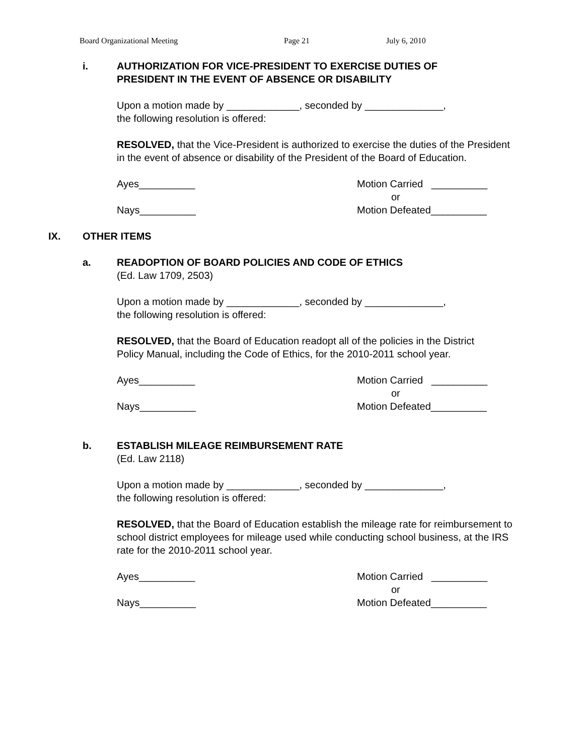Board Organizational Meeting Page 21 July 6, 2010
i. AUTHORIZATION FOR VICE-PRESIDENT TO EXERCISE DUTIES OF
PRESIDENT IN THE EVENT OF ABSENCE OR DISABILITY
Upon a motion made by _____________, seconded by ______________,
the following resolution is offered:
RESOLVED, that the Vice-President is authorized to exercise the duties of the President in the event of absence or disability of the President of the Board of Education.
Ayes__________
Nays__________
Motion Carried __________
or
Motion Defeated__________
IX. OTHER ITEMS
a. READOPTION OF BOARD POLICIES AND CODE OF ETHICS
(Ed. Law 1709, 2503)
Upon a motion made by _____________, seconded by ______________,
the following resolution is offered:
RESOLVED, that the Board of Education readopt all of the policies in the District Policy Manual, including the Code of Ethics, for the 2010-2011 school year.
Ayes__________
Nays__________
Motion Carried __________
or
Motion Defeated__________
b. ESTABLISH MILEAGE REIMBURSEMENT RATE
(Ed. Law 2118)
Upon a motion made by _____________, seconded by ______________,
the following resolution is offered:
RESOLVED, that the Board of Education establish the mileage rate for reimbursement to school district employees for mileage used while conducting school business, at the IRS rate for the 2010-2011 school year.
Ayes__________
Nays__________
Motion Carried __________
or
Motion Defeated__________